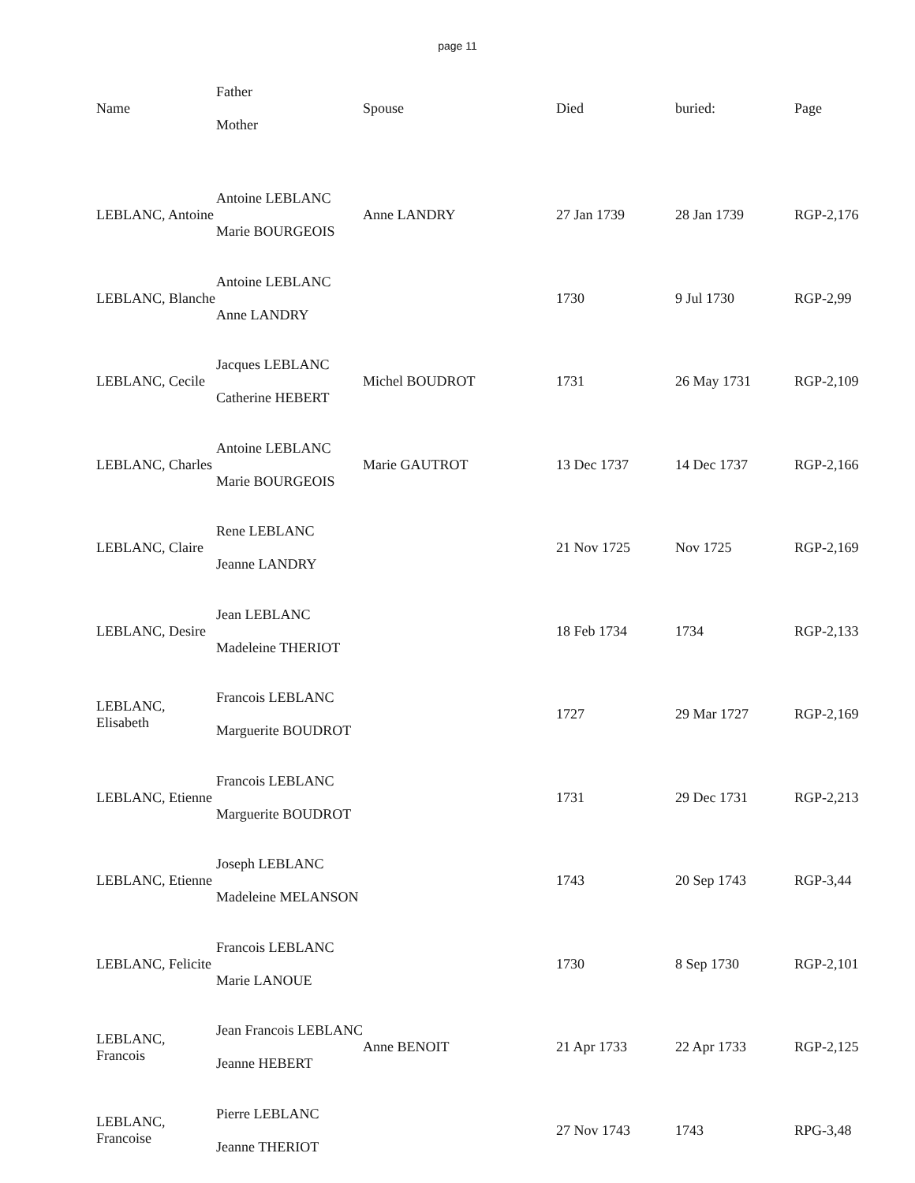page 11
| Name | Father Mother | Spouse | Died | buried: | Page |
| --- | --- | --- | --- | --- | --- |
| LEBLANC, Antoine | Antoine LEBLANC Marie BOURGEOIS | Anne LANDRY | 27 Jan 1739 | 28 Jan 1739 | RGP-2,176 |
| LEBLANC, Blanche | Antoine LEBLANC Anne LANDRY | | 1730 | 9 Jul 1730 | RGP-2,99 |
| LEBLANC, Cecile | Jacques LEBLANC Catherine HEBERT | Michel BOUDROT | 1731 | 26 May 1731 | RGP-2,109 |
| LEBLANC, Charles | Antoine LEBLANC Marie BOURGEOIS | Marie GAUTROT | 13 Dec 1737 | 14 Dec 1737 | RGP-2,166 |
| LEBLANC, Claire | Rene LEBLANC Jeanne LANDRY | | 21 Nov 1725 | Nov 1725 | RGP-2,169 |
| LEBLANC, Desire | Jean LEBLANC Madeleine THERIOT | | 18 Feb 1734 | 1734 | RGP-2,133 |
| LEBLANC, Elisabeth | Francois LEBLANC Marguerite BOUDROT | | 1727 | 29 Mar 1727 | RGP-2,169 |
| LEBLANC, Etienne | Francois LEBLANC Marguerite BOUDROT | | 1731 | 29 Dec 1731 | RGP-2,213 |
| LEBLANC, Etienne | Joseph LEBLANC Madeleine MELANSON | | 1743 | 20 Sep 1743 | RGP-3,44 |
| LEBLANC, Felicite | Francois LEBLANC Marie LANOUE | | 1730 | 8 Sep 1730 | RGP-2,101 |
| LEBLANC, Francois | Jean Francois LEBLANC Jeanne HEBERT | Anne BENOIT | 21 Apr 1733 | 22 Apr 1733 | RGP-2,125 |
| LEBLANC, Francoise | Pierre LEBLANC Jeanne THERIOT | | 27 Nov 1743 | 1743 | RPG-3,48 |